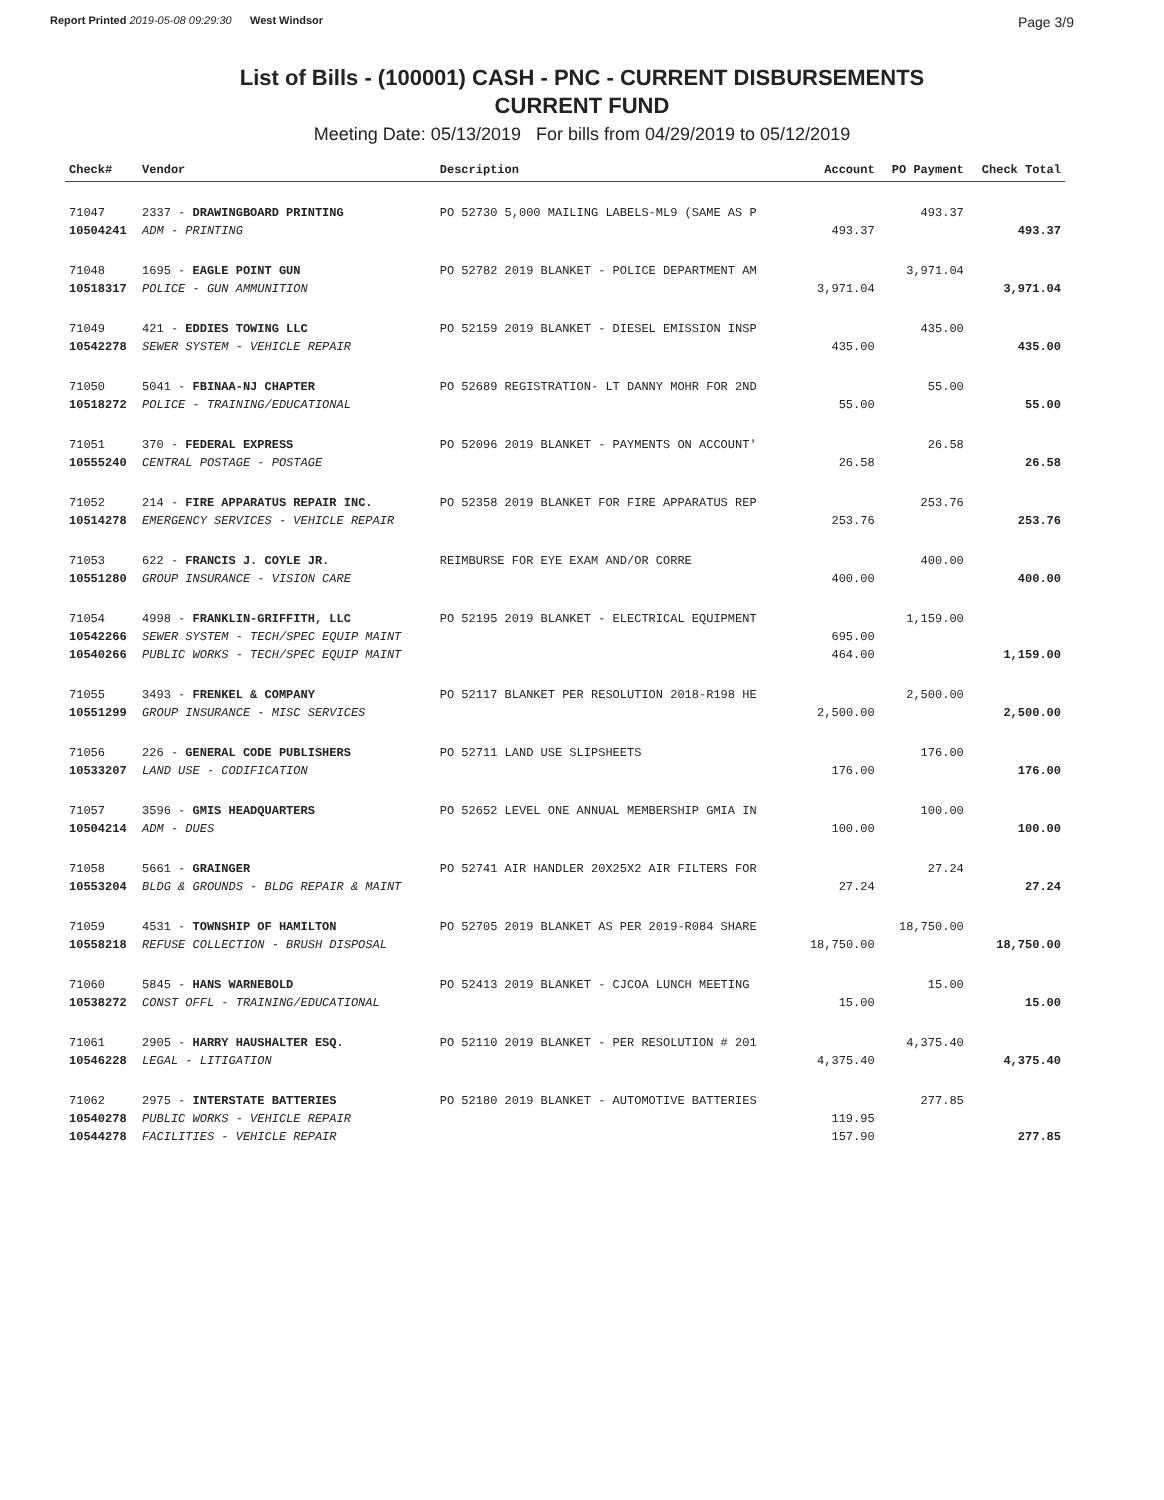Report Printed 2019-05-08 09:29:30 West Windsor Page 3/9
List of Bills - (100001) CASH - PNC - CURRENT DISBURSEMENTS
CURRENT FUND
Meeting Date: 05/13/2019 For bills from 04/29/2019 to 05/12/2019
| Check# | Vendor | Description | Account | PO Payment | Check Total |
| --- | --- | --- | --- | --- | --- |
| 71047 | 2337 - DRAWINGBOARD PRINTING | PO 52730 5,000 MAILING LABELS-ML9 (SAME AS P | | 493.37 | |
| 10504241 | ADM - PRINTING | | 493.37 | | 493.37 |
| 71048 | 1695 - EAGLE POINT GUN | PO 52782 2019 BLANKET - POLICE DEPARTMENT AM | | 3,971.04 | |
| 10518317 | POLICE - GUN AMMUNITION | | 3,971.04 | | 3,971.04 |
| 71049 | 421 - EDDIES TOWING LLC | PO 52159 2019 BLANKET - DIESEL EMISSION INSP | | 435.00 | |
| 10542278 | SEWER SYSTEM - VEHICLE REPAIR | | 435.00 | | 435.00 |
| 71050 | 5041 - FBINAA-NJ CHAPTER | PO 52689 REGISTRATION- LT DANNY MOHR FOR 2ND | | 55.00 | |
| 10518272 | POLICE - TRAINING/EDUCATIONAL | | 55.00 | | 55.00 |
| 71051 | 370 - FEDERAL EXPRESS | PO 52096 2019 BLANKET - PAYMENTS ON ACCOUNT' | | 26.58 | |
| 10555240 | CENTRAL POSTAGE - POSTAGE | | 26.58 | | 26.58 |
| 71052 | 214 - FIRE APPARATUS REPAIR INC. | PO 52358 2019 BLANKET FOR FIRE APPARATUS REP | | 253.76 | |
| 10514278 | EMERGENCY SERVICES - VEHICLE REPAIR | | 253.76 | | 253.76 |
| 71053 | 622 - FRANCIS J. COYLE JR. | REIMBURSE FOR EYE EXAM AND/OR CORRE | | 400.00 | |
| 10551280 | GROUP INSURANCE - VISION CARE | | 400.00 | | 400.00 |
| 71054 | 4998 - FRANKLIN-GRIFFITH, LLC | PO 52195 2019 BLANKET - ELECTRICAL EQUIPMENT | | 1,159.00 | |
| 10542266 | SEWER SYSTEM - TECH/SPEC EQUIP MAINT | | 695.00 | | |
| 10540266 | PUBLIC WORKS - TECH/SPEC EQUIP MAINT | | 464.00 | | 1,159.00 |
| 71055 | 3493 - FRENKEL & COMPANY | PO 52117 BLANKET PER RESOLUTION 2018-R198 HE | | 2,500.00 | |
| 10551299 | GROUP INSURANCE - MISC SERVICES | | 2,500.00 | | 2,500.00 |
| 71056 | 226 - GENERAL CODE PUBLISHERS | PO 52711 LAND USE SLIPSHEETS | | 176.00 | |
| 10533207 | LAND USE - CODIFICATION | | 176.00 | | 176.00 |
| 71057 | 3596 - GMIS HEADQUARTERS | PO 52652 LEVEL ONE ANNUAL MEMBERSHIP GMIA IN | | 100.00 | |
| 10504214 | ADM - DUES | | 100.00 | | 100.00 |
| 71058 | 5661 - GRAINGER | PO 52741 AIR HANDLER 20X25X2 AIR FILTERS FOR | | 27.24 | |
| 10553204 | BLDG & GROUNDS - BLDG REPAIR & MAINT | | 27.24 | | 27.24 |
| 71059 | 4531 - TOWNSHIP OF HAMILTON | PO 52705 2019 BLANKET AS PER 2019-R084 SHARE | | 18,750.00 | |
| 10558218 | REFUSE COLLECTION - BRUSH DISPOSAL | | 18,750.00 | | 18,750.00 |
| 71060 | 5845 - HANS WARNEBOLD | PO 52413 2019 BLANKET - CJCOA LUNCH MEETING | | 15.00 | |
| 10538272 | CONST OFFL - TRAINING/EDUCATIONAL | | 15.00 | | 15.00 |
| 71061 | 2905 - HARRY HAUSHALTER ESQ. | PO 52110 2019 BLANKET - PER RESOLUTION # 201 | | 4,375.40 | |
| 10546228 | LEGAL - LITIGATION | | 4,375.40 | | 4,375.40 |
| 71062 | 2975 - INTERSTATE BATTERIES | PO 52180 2019 BLANKET - AUTOMOTIVE BATTERIES | | 277.85 | |
| 10540278 | PUBLIC WORKS - VEHICLE REPAIR | | 119.95 | | |
| 10544278 | FACILITIES - VEHICLE REPAIR | | 157.90 | | 277.85 |